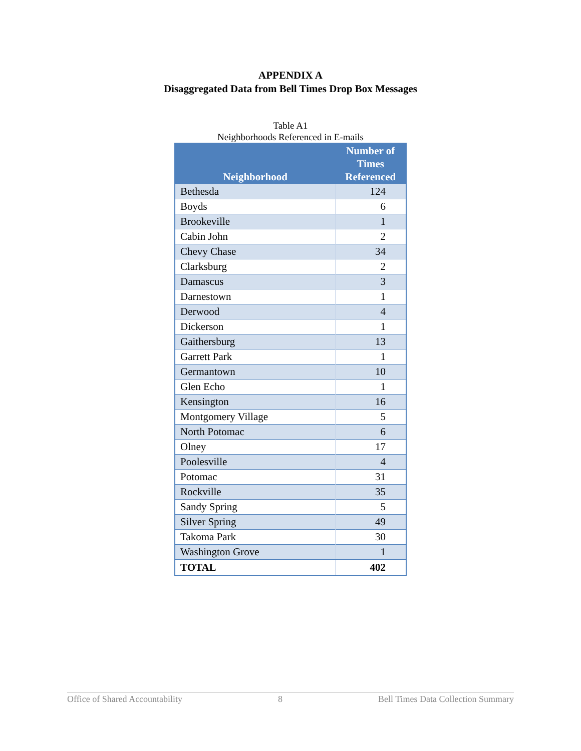APPENDIX A
Disaggregated Data from Bell Times Drop Box Messages
Table A1
Neighborhoods Referenced in E-mails
| Neighborhood | Number of Times Referenced |
| --- | --- |
| Bethesda | 124 |
| Boyds | 6 |
| Brookeville | 1 |
| Cabin John | 2 |
| Chevy Chase | 34 |
| Clarksburg | 2 |
| Damascus | 3 |
| Darnestown | 1 |
| Derwood | 4 |
| Dickerson | 1 |
| Gaithersburg | 13 |
| Garrett Park | 1 |
| Germantown | 10 |
| Glen Echo | 1 |
| Kensington | 16 |
| Montgomery Village | 5 |
| North Potomac | 6 |
| Olney | 17 |
| Poolesville | 4 |
| Potomac | 31 |
| Rockville | 35 |
| Sandy Spring | 5 |
| Silver Spring | 49 |
| Takoma Park | 30 |
| Washington Grove | 1 |
| TOTAL | 402 |
Office of Shared Accountability 8 Bell Times Data Collection Summary